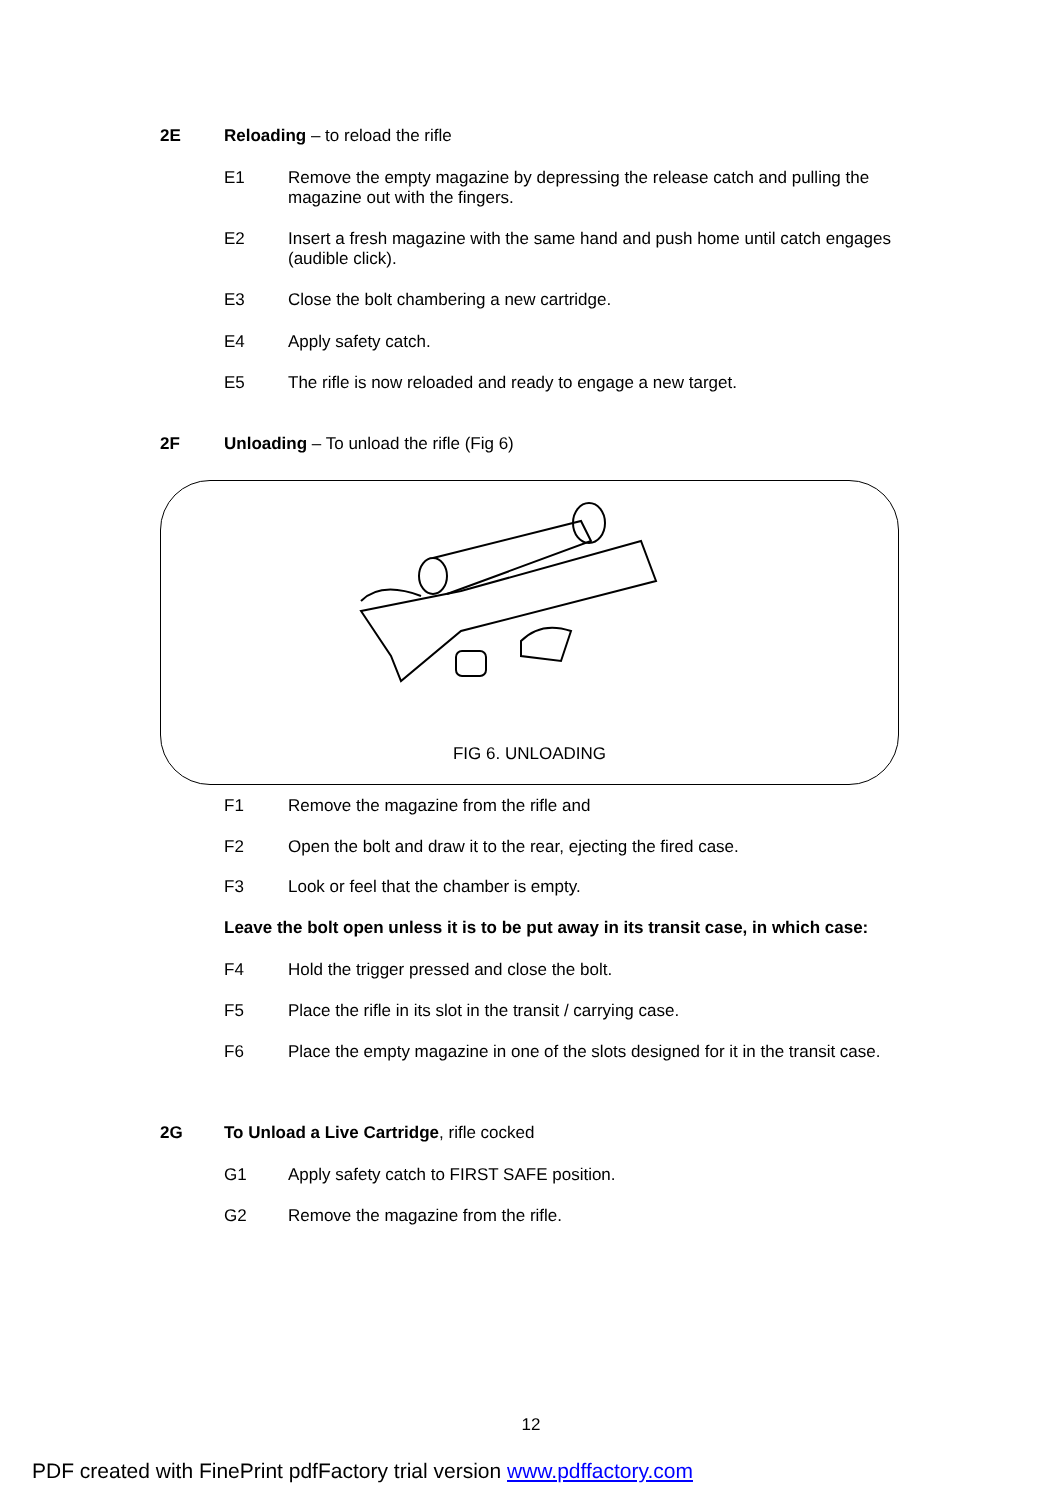2E Reloading – to reload the rifle
E1 Remove the empty magazine by depressing the release catch and pulling the magazine out with the fingers.
E2 Insert a fresh magazine with the same hand and push home until catch engages (audible click).
E3 Close the bolt chambering a new cartridge.
E4 Apply safety catch.
E5 The rifle is now reloaded and ready to engage a new target.
2F Unloading – To unload the rifle (Fig 6)
FIG 6. UNLOADING
F1 Remove the magazine from the rifle and
F2 Open the bolt and draw it to the rear, ejecting the fired case.
F3 Look or feel that the chamber is empty.
Leave the bolt open unless it is to be put away in its transit case, in which case:
F4 Hold the trigger pressed and close the bolt.
F5 Place the rifle in its slot in the transit / carrying case.
F6 Place the empty magazine in one of the slots designed for it in the transit case.
2G To Unload a Live Cartridge, rifle cocked
G1 Apply safety catch to FIRST SAFE position.
G2 Remove the magazine from the rifle.
12
PDF created with FinePrint pdfFactory trial version www.pdffactory.com